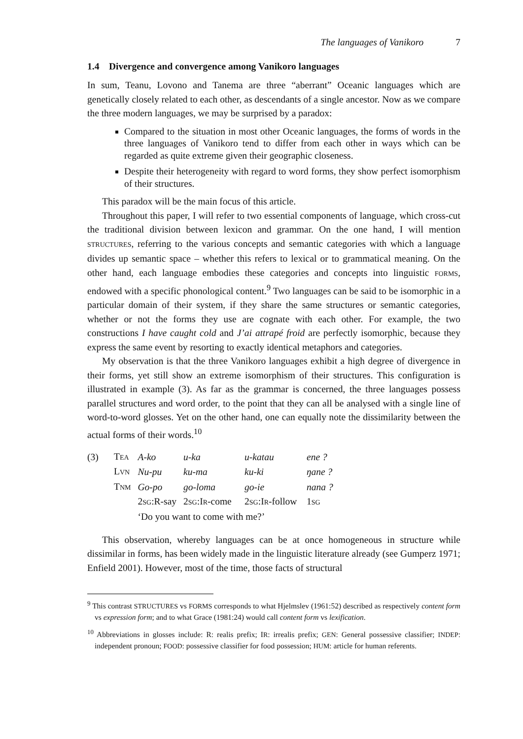The languages of Vanikoro 7
1.4 Divergence and convergence among Vanikoro languages
In sum, Teanu, Lovono and Tanema are three “aberrant” Oceanic languages which are genetically closely related to each other, as descendants of a single ancestor. Now as we compare the three modern languages, we may be surprised by a paradox:
Compared to the situation in most other Oceanic languages, the forms of words in the three languages of Vanikoro tend to differ from each other in ways which can be regarded as quite extreme given their geographic closeness.
Despite their heterogeneity with regard to word forms, they show perfect isomorphism of their structures.
This paradox will be the main focus of this article.
Throughout this paper, I will refer to two essential components of language, which cross-cut the traditional division between lexicon and grammar. On the one hand, I will mention STRUCTURES, referring to the various concepts and semantic categories with which a language divides up semantic space – whether this refers to lexical or to grammatical meaning. On the other hand, each language embodies these categories and concepts into linguistic FORMS, endowed with a specific phonological content.<sup>9</sup> Two languages can be said to be isomorphic in a particular domain of their system, if they share the same structures or semantic categories, whether or not the forms they use are cognate with each other. For example, the two constructions I have caught cold and J’ai attrapé froid are perfectly isomorphic, because they express the same event by resorting to exactly identical metaphors and categories.
My observation is that the three Vanikoro languages exhibit a high degree of divergence in their forms, yet still show an extreme isomorphism of their structures. This configuration is illustrated in example (3). As far as the grammar is concerned, the three languages possess parallel structures and word order, to the point that they can all be analysed with a single line of word-to-word glosses. Yet on the other hand, one can equally note the dissimilarity between the actual forms of their words.<sup>10</sup>
| (3) | T EA | A-ko | u-ka | u-katau | ene ? |
| | L VN | Nu-pu | ku-ma | ku-ki | ŋane ? |
| | T NM | Go-po | go-loma | go-ie | nana ? |
| | | 2 SG :R-say | 2 SG :I R -come | 2 SG :I R -follow | 1 SG |
| | | ‘Do you want to come with me?’ | | | |
This observation, whereby languages can be at once homogeneous in structure while dissimilar in forms, has been widely made in the linguistic literature already (see Gumperz 1971; Enfield 2001). However, most of the time, those facts of structural
<sup>9</sup> This contrast STRUCTURES vs FORMS corresponds to what Hjelmslev (1961:52) described as respectively content form vs expression form; and to what Grace (1981:24) would call content form vs lexification.
<sup>10</sup> Abbreviations in glosses include: R: realis prefix; IR: irrealis prefix; GEN: General possessive classifier; INDEP: independent pronoun; FOOD: possessive classifier for food possession; HUM: article for human referents.